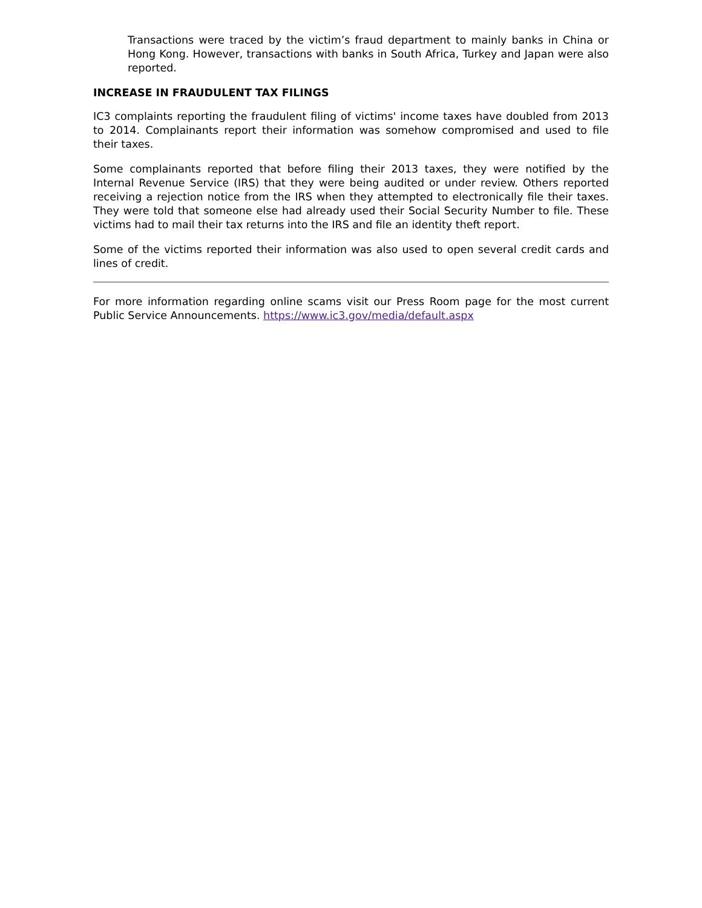Transactions were traced by the victim’s fraud department to mainly banks in China or Hong Kong. However, transactions with banks in South Africa, Turkey and Japan were also reported.
INCREASE IN FRAUDULENT TAX FILINGS
IC3 complaints reporting the fraudulent filing of victims' income taxes have doubled from 2013 to 2014. Complainants report their information was somehow compromised and used to file their taxes.
Some complainants reported that before filing their 2013 taxes, they were notified by the Internal Revenue Service (IRS) that they were being audited or under review. Others reported receiving a rejection notice from the IRS when they attempted to electronically file their taxes. They were told that someone else had already used their Social Security Number to file. These victims had to mail their tax returns into the IRS and file an identity theft report.
Some of the victims reported their information was also used to open several credit cards and lines of credit.
For more information regarding online scams visit our Press Room page for the most current Public Service Announcements. https://www.ic3.gov/media/default.aspx